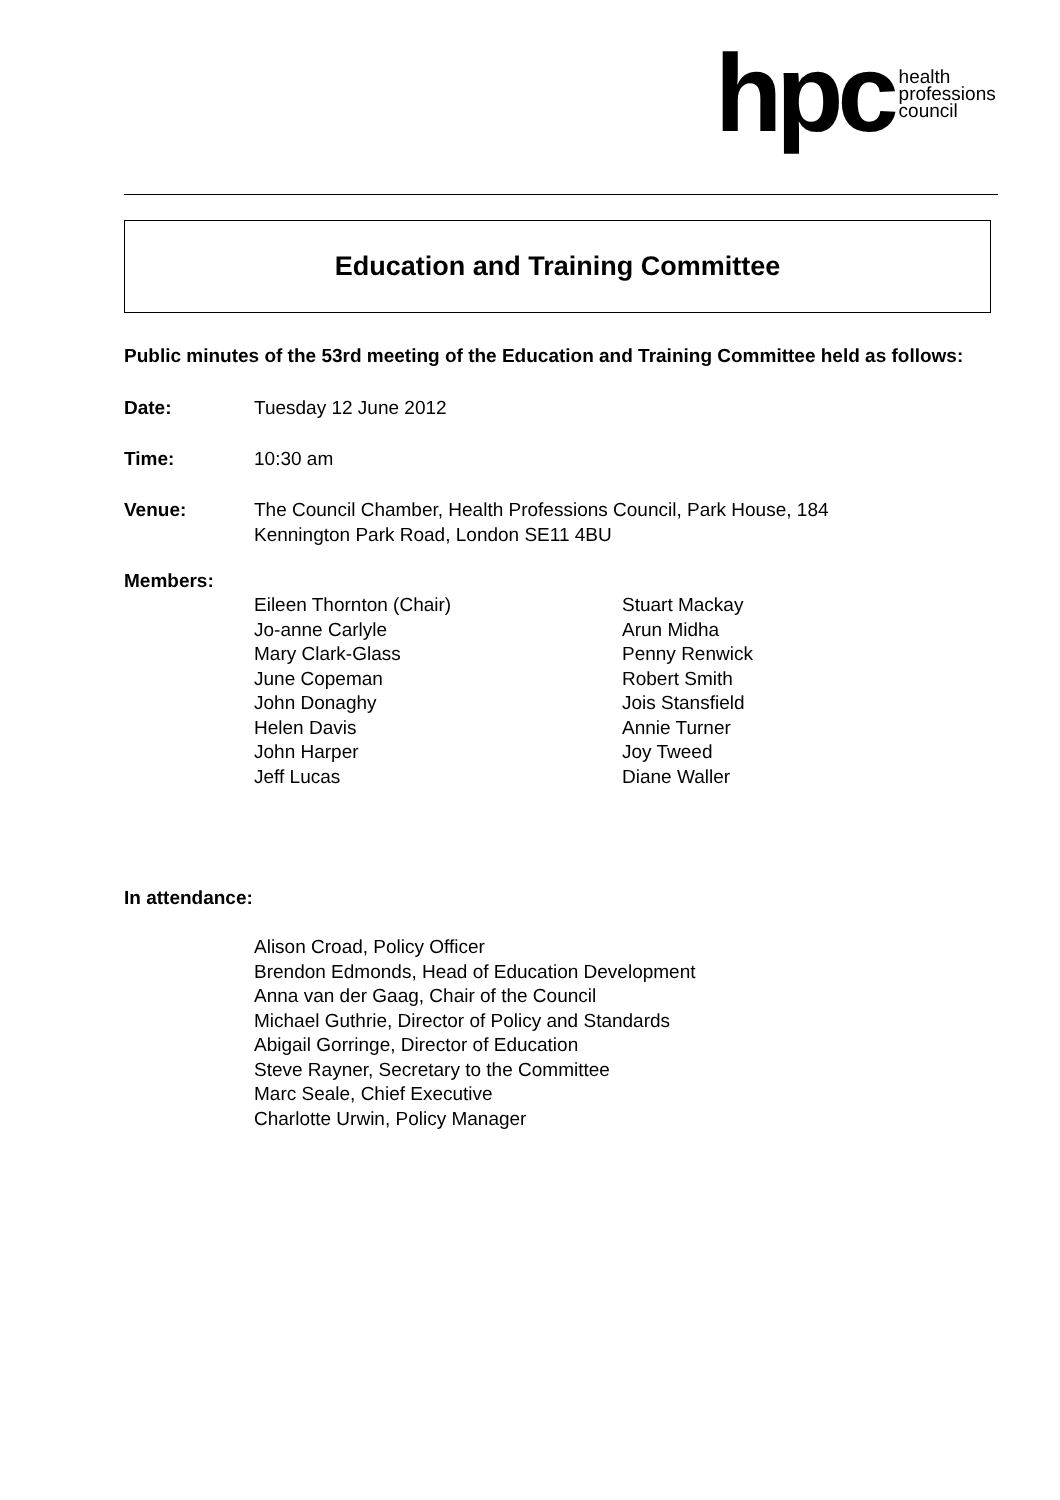hpc health
professions
council
Education and Training Committee
Public minutes of the 53rd meeting of the Education and Training Committee held as follows:
Date: Tuesday 12 June 2012
Time: 10:30 am
Venue: The Council Chamber, Health Professions Council, Park House, 184
Kennington Park Road, London SE11 4BU
Members:
Eileen Thornton (Chair)
Jo-anne Carlyle
Mary Clark-Glass
June Copeman
John Donaghy
Helen Davis
John Harper
Jeff Lucas
Stuart Mackay
Arun Midha
Penny Renwick
Robert Smith
Jois Stansfield
Annie Turner
Joy Tweed
Diane Waller
In attendance:
Alison Croad, Policy Officer
Brendon Edmonds, Head of Education Development
Anna van der Gaag, Chair of the Council
Michael Guthrie, Director of Policy and Standards
Abigail Gorringe, Director of Education
Steve Rayner, Secretary to the Committee
Marc Seale, Chief Executive
Charlotte Urwin, Policy Manager